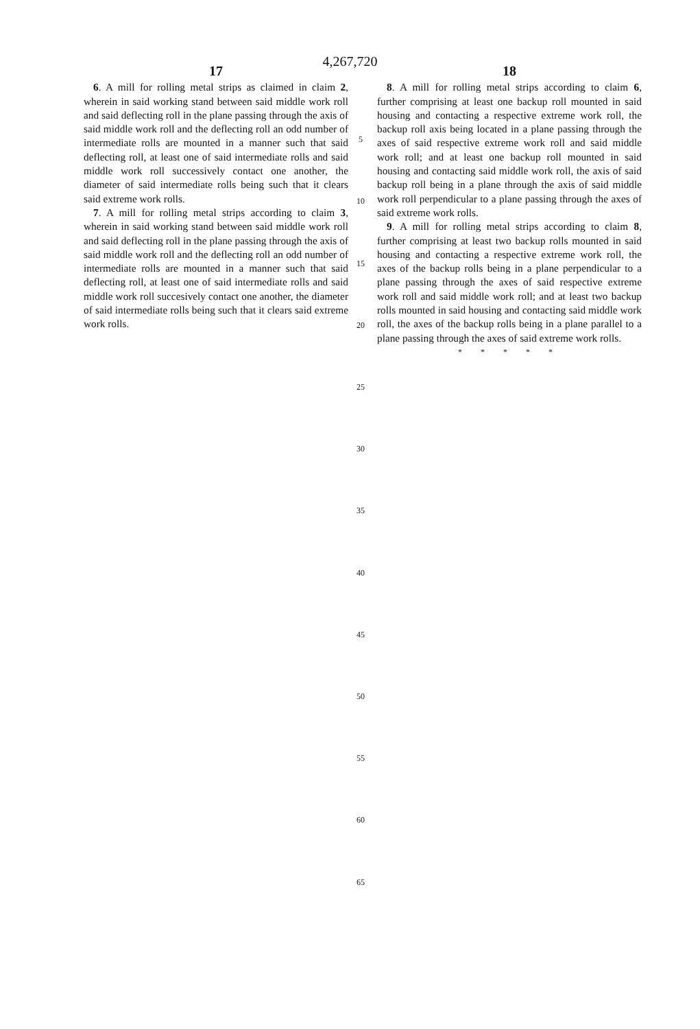4,267,720
17
6. A mill for rolling metal strips as claimed in claim 2, wherein in said working stand between said middle work roll and said deflecting roll in the plane passing through the axis of said middle work roll and the deflecting roll an odd number of intermediate rolls are mounted in a manner such that said deflecting roll, at least one of said intermediate rolls and said middle work roll successively contact one another, the diameter of said intermediate rolls being such that it clears said extreme work rolls.
7. A mill for rolling metal strips according to claim 3, wherein in said working stand between said middle work roll and said deflecting roll in the plane passing through the axis of said middle work roll and the deflecting roll an odd number of intermediate rolls are mounted in a manner such that said deflecting roll, at least one of said intermediate rolls and said middle work roll succesively contact one another, the diameter of said intermediate rolls being such that it clears said extreme work rolls.
18
8. A mill for rolling metal strips according to claim 6, further comprising at least one backup roll mounted in said housing and contacting a respective extreme work roll, the backup roll axis being located in a plane passing through the axes of said respective extreme work roll and said middle work roll; and at least one backup roll mounted in said housing and contacting said middle work roll, the axis of said backup roll being in a plane through the axis of said middle work roll perpendicular to a plane passing through the axes of said extreme work rolls.
9. A mill for rolling metal strips according to claim 8, further comprising at least two backup rolls mounted in said housing and contacting a respective extreme work roll, the axes of the backup rolls being in a plane perpendicular to a plane passing through the axes of said respective extreme work roll and said middle work roll; and at least two backup rolls mounted in said housing and contacting said middle work roll, the axes of the backup rolls being in a plane parallel to a plane passing through the axes of said extreme work rolls.
* * * * *
5
10
15
20
25
30
35
40
45
50
55
60
65